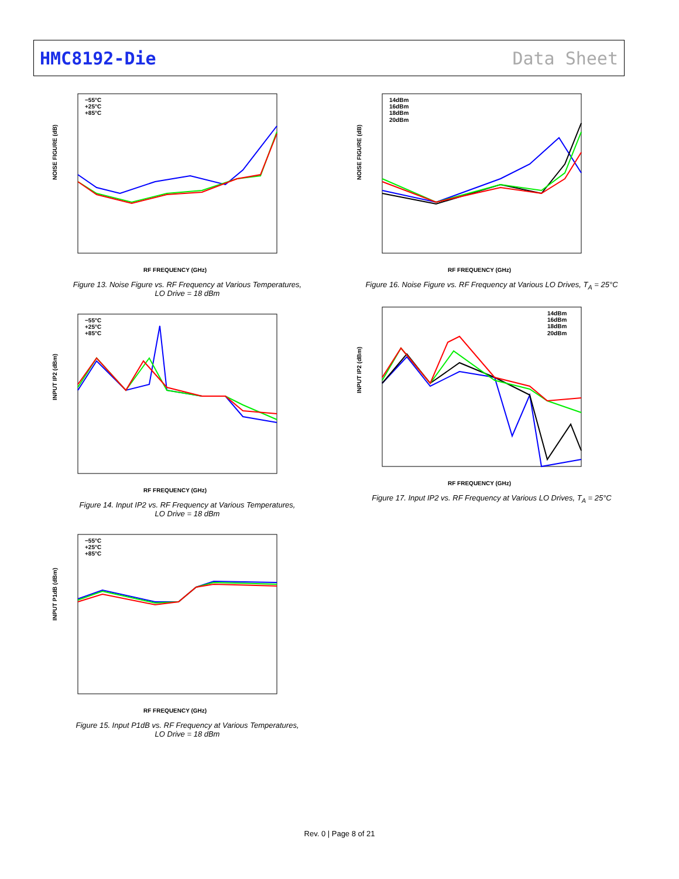HMC8192-Die Data Sheet
NOISE FIGURE (dB)
RF FREQUENCY (GHz)
−55°C
+25°C
+85°C
Figure 13. Noise Figure vs. RF Frequency at Various Temperatures,
LO Drive = 18 dBm
INPUT IP2 (dBm)
RF FREQUENCY (GHz)
−55°C
+25°C
+85°C
Figure 14. Input IP2 vs. RF Frequency at Various Temperatures,
LO Drive = 18 dBm
INPUT P1dB (dBm)
RF FREQUENCY (GHz)
−55°C
+25°C
+85°C
Figure 15. Input P1dB vs. RF Frequency at Various Temperatures,
LO Drive = 18 dBm
NOISE FIGURE (dB)
RF FREQUENCY (GHz)
14dBm
16dBm
18dBm
20dBm
Figure 16. Noise Figure vs. RF Frequency at Various LO Drives, T<sub>A</sub> = 25°C
INPUT IP2 (dBm)
RF FREQUENCY (GHz)
14dBm
16dBm
18dBm
20dBm
Figure 17. Input IP2 vs. RF Frequency at Various LO Drives, T<sub>A</sub> = 25°C
Rev. 0 | Page 8 of 21